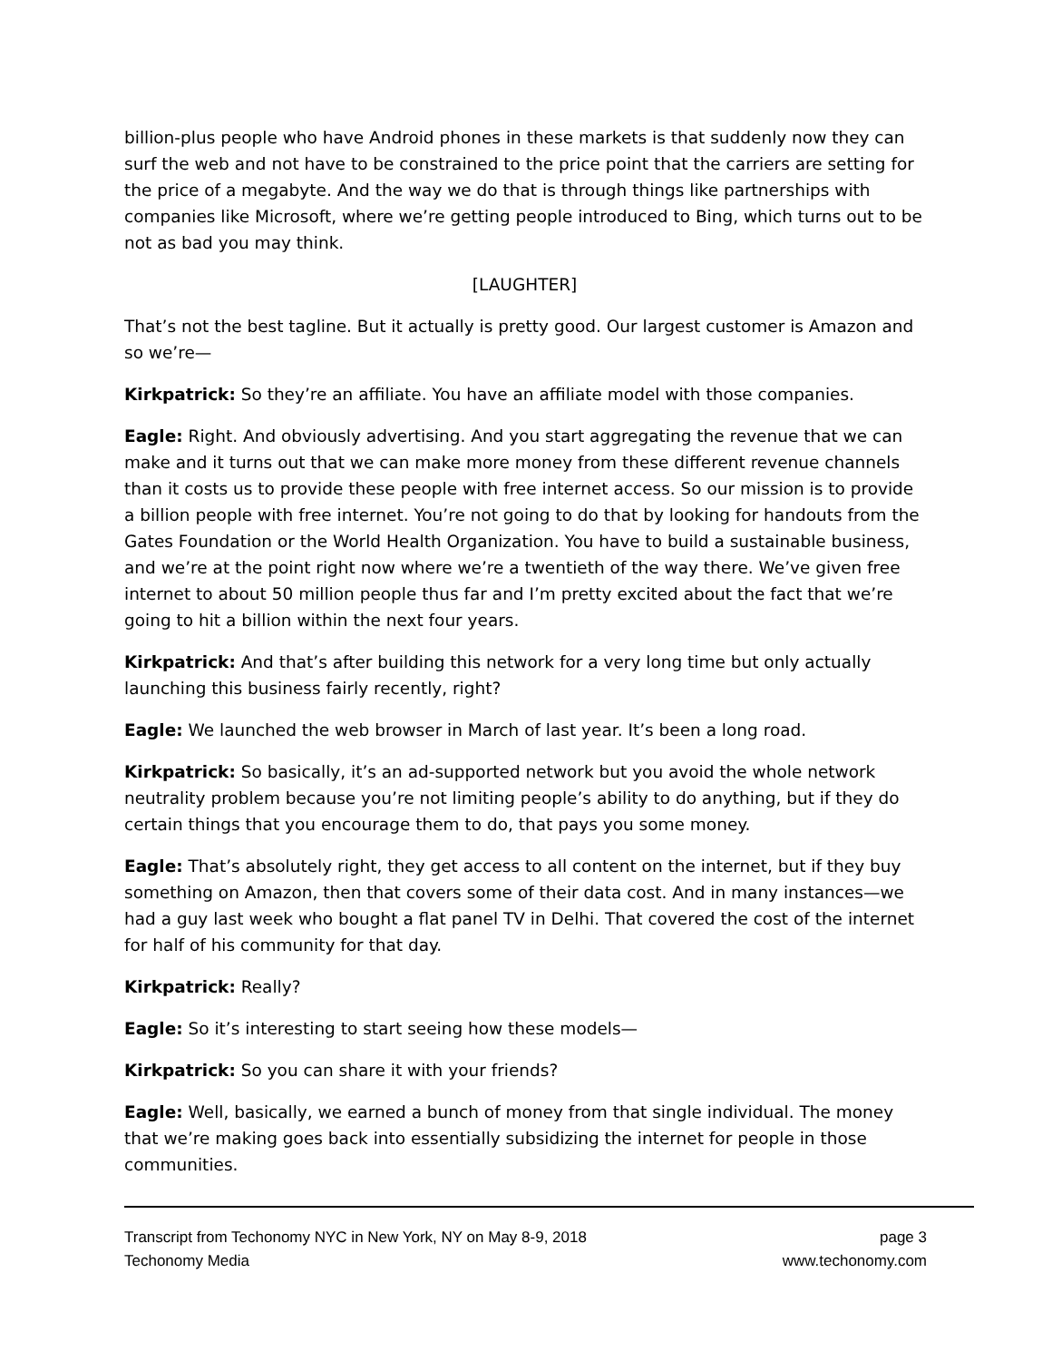billion-plus people who have Android phones in these markets is that suddenly now they can surf the web and not have to be constrained to the price point that the carriers are setting for the price of a megabyte. And the way we do that is through things like partnerships with companies like Microsoft, where we’re getting people introduced to Bing, which turns out to be not as bad you may think.
[LAUGHTER]
That’s not the best tagline. But it actually is pretty good. Our largest customer is Amazon and so we’re—
Kirkpatrick: So they’re an affiliate. You have an affiliate model with those companies.
Eagle: Right. And obviously advertising. And you start aggregating the revenue that we can make and it turns out that we can make more money from these different revenue channels than it costs us to provide these people with free internet access. So our mission is to provide a billion people with free internet. You’re not going to do that by looking for handouts from the Gates Foundation or the World Health Organization. You have to build a sustainable business, and we’re at the point right now where we’re a twentieth of the way there. We’ve given free internet to about 50 million people thus far and I’m pretty excited about the fact that we’re going to hit a billion within the next four years.
Kirkpatrick: And that’s after building this network for a very long time but only actually launching this business fairly recently, right?
Eagle: We launched the web browser in March of last year. It’s been a long road.
Kirkpatrick: So basically, it’s an ad-supported network but you avoid the whole network neutrality problem because you’re not limiting people’s ability to do anything, but if they do certain things that you encourage them to do, that pays you some money.
Eagle: That’s absolutely right, they get access to all content on the internet, but if they buy something on Amazon, then that covers some of their data cost. And in many instances—we had a guy last week who bought a flat panel TV in Delhi. That covered the cost of the internet for half of his community for that day.
Kirkpatrick: Really?
Eagle: So it’s interesting to start seeing how these models—
Kirkpatrick: So you can share it with your friends?
Eagle: Well, basically, we earned a bunch of money from that single individual. The money that we’re making goes back into essentially subsidizing the internet for people in those communities.
Transcript from Techonomy NYC in New York, NY on May 8-9, 2018 page 3
Techonomy Media www.techonomy.com